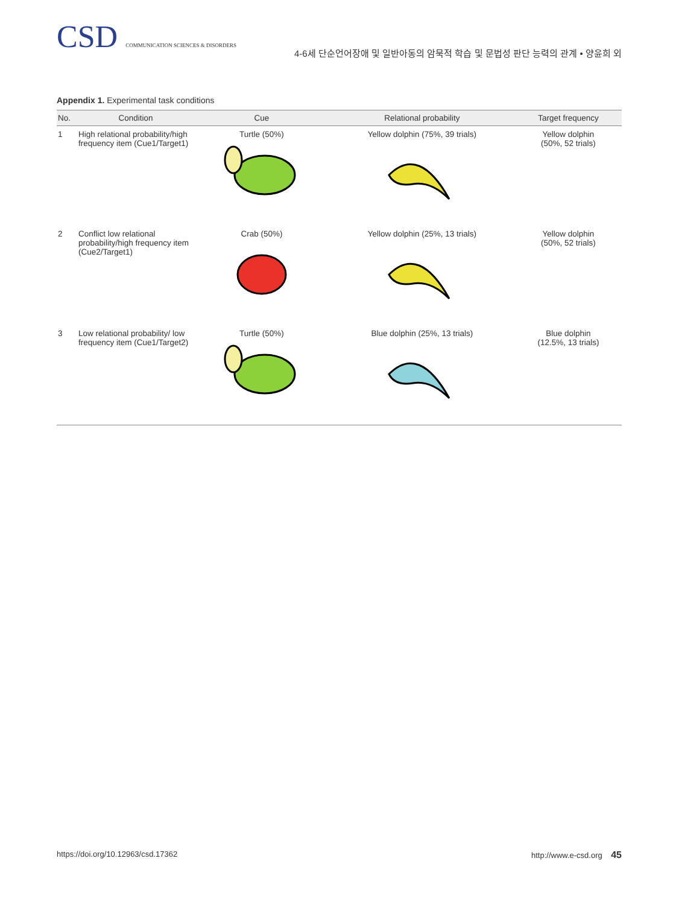CSD COMMUNICATION SCIENCES & DISORDERS
4-6세 단순언어장애 및 일반아동의 암묵적 학습 및 문법성 판단 능력의 관계 • 양윤희 외
Appendix 1. Experimental task conditions
| No. | Condition | Cue | Relational probability | Target frequency |
| --- | --- | --- | --- | --- |
| 1 | High relational probability/high frequency item (Cue1/Target1) | Turtle (50%) | Yellow dolphin (75%, 39 trials) | Yellow dolphin (50%, 52 trials) |
| 2 | Conflict low relational probability/high frequency item (Cue2/Target1) | Crab (50%) | Yellow dolphin (25%, 13 trials) | Yellow dolphin (50%, 52 trials) |
| 3 | Low relational probability/ low frequency item (Cue1/Target2) | Turtle (50%) | Blue dolphin (25%, 13 trials) | Blue dolphin (12.5%, 13 trials) |
https://doi.org/10.12963/csd.17362 http://www.e-csd.org 45